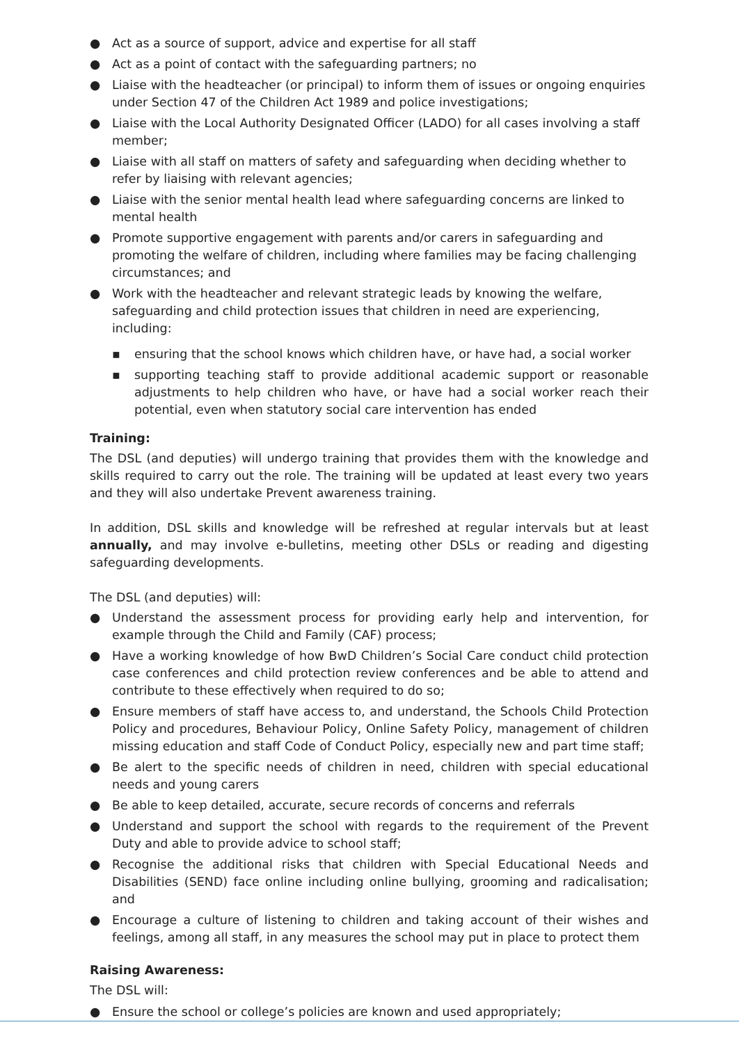● Act as a source of support, advice and expertise for all staff
● Act as a point of contact with the safeguarding partners; no
● Liaise with the headteacher (or principal) to inform them of issues or ongoing enquiries under Section 47 of the Children Act 1989 and police investigations;
● Liaise with the Local Authority Designated Officer (LADO) for all cases involving a staff member;
● Liaise with all staff on matters of safety and safeguarding when deciding whether to refer by liaising with relevant agencies;
● Liaise with the senior mental health lead where safeguarding concerns are linked to mental health
● Promote supportive engagement with parents and/or carers in safeguarding and promoting the welfare of children, including where families may be facing challenging circumstances; and
● Work with the headteacher and relevant strategic leads by knowing the welfare, safeguarding and child protection issues that children in need are experiencing, including:
▪ ensuring that the school knows which children have, or have had, a social worker
▪ supporting teaching staff to provide additional academic support or reasonable adjustments to help children who have, or have had a social worker reach their potential, even when statutory social care intervention has ended
Training:
The DSL (and deputies) will undergo training that provides them with the knowledge and skills required to carry out the role. The training will be updated at least every two years and they will also undertake Prevent awareness training.
In addition, DSL skills and knowledge will be refreshed at regular intervals but at least annually, and may involve e-bulletins, meeting other DSLs or reading and digesting safeguarding developments.
The DSL (and deputies) will:
● Understand the assessment process for providing early help and intervention, for example through the Child and Family (CAF) process;
● Have a working knowledge of how BwD Children’s Social Care conduct child protection case conferences and child protection review conferences and be able to attend and contribute to these effectively when required to do so;
● Ensure members of staff have access to, and understand, the Schools Child Protection Policy and procedures, Behaviour Policy, Online Safety Policy, management of children missing education and staff Code of Conduct Policy, especially new and part time staff;
● Be alert to the specific needs of children in need, children with special educational needs and young carers
● Be able to keep detailed, accurate, secure records of concerns and referrals
● Understand and support the school with regards to the requirement of the Prevent Duty and able to provide advice to school staff;
● Recognise the additional risks that children with Special Educational Needs and Disabilities (SEND) face online including online bullying, grooming and radicalisation; and
● Encourage a culture of listening to children and taking account of their wishes and feelings, among all staff, in any measures the school may put in place to protect them
Raising Awareness:
The DSL will:
● Ensure the school or college’s policies are known and used appropriately;